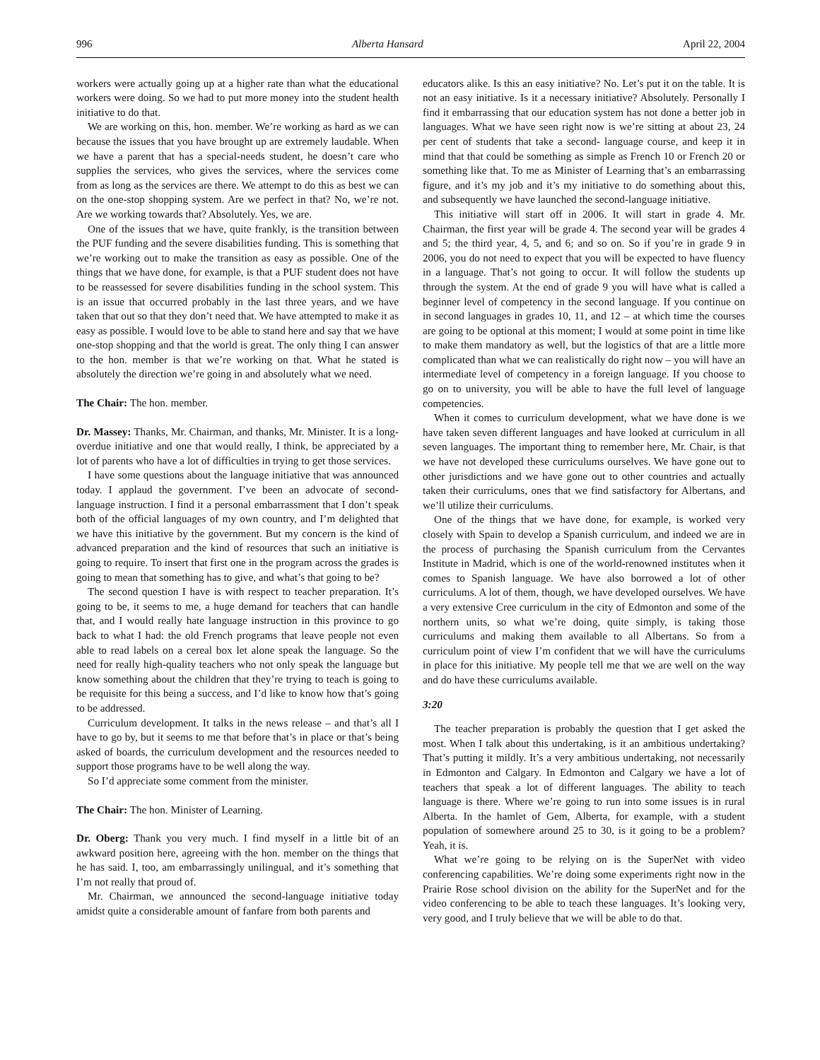996 Alberta Hansard April 22, 2004
workers were actually going up at a higher rate than what the educational workers were doing. So we had to put more money into the student health initiative to do that.
We are working on this, hon. member. We’re working as hard as we can because the issues that you have brought up are extremely laudable. When we have a parent that has a special-needs student, he doesn’t care who supplies the services, who gives the services, where the services come from as long as the services are there. We attempt to do this as best we can on the one-stop shopping system. Are we perfect in that? No, we’re not. Are we working towards that? Absolutely. Yes, we are.
One of the issues that we have, quite frankly, is the transition between the PUF funding and the severe disabilities funding. This is something that we’re working out to make the transition as easy as possible. One of the things that we have done, for example, is that a PUF student does not have to be reassessed for severe disabilities funding in the school system. This is an issue that occurred probably in the last three years, and we have taken that out so that they don’t need that. We have attempted to make it as easy as possible. I would love to be able to stand here and say that we have one-stop shopping and that the world is great. The only thing I can answer to the hon. member is that we’re working on that. What he stated is absolutely the direction we’re going in and absolutely what we need.
The Chair: The hon. member.
Dr. Massey: Thanks, Mr. Chairman, and thanks, Mr. Minister. It is a long-overdue initiative and one that would really, I think, be appreciated by a lot of parents who have a lot of difficulties in trying to get those services.
I have some questions about the language initiative that was announced today. I applaud the government. I’ve been an advocate of second-language instruction. I find it a personal embarrassment that I don’t speak both of the official languages of my own country, and I’m delighted that we have this initiative by the government. But my concern is the kind of advanced preparation and the kind of resources that such an initiative is going to require. To insert that first one in the program across the grades is going to mean that something has to give, and what’s that going to be?
The second question I have is with respect to teacher preparation. It’s going to be, it seems to me, a huge demand for teachers that can handle that, and I would really hate language instruction in this province to go back to what I had: the old French programs that leave people not even able to read labels on a cereal box let alone speak the language. So the need for really high-quality teachers who not only speak the language but know something about the children that they’re trying to teach is going to be requisite for this being a success, and I’d like to know how that’s going to be addressed.
Curriculum development. It talks in the news release – and that’s all I have to go by, but it seems to me that before that’s in place or that’s being asked of boards, the curriculum development and the resources needed to support those programs have to be well along the way.
So I’d appreciate some comment from the minister.
The Chair: The hon. Minister of Learning.
Dr. Oberg: Thank you very much. I find myself in a little bit of an awkward position here, agreeing with the hon. member on the things that he has said. I, too, am embarrassingly unilingual, and it’s something that I’m not really that proud of.
Mr. Chairman, we announced the second-language initiative today amidst quite a considerable amount of fanfare from both parents and
educators alike. Is this an easy initiative? No. Let’s put it on the table. It is not an easy initiative. Is it a necessary initiative? Absolutely. Personally I find it embarrassing that our education system has not done a better job in languages. What we have seen right now is we’re sitting at about 23, 24 per cent of students that take a second- language course, and keep it in mind that that could be something as simple as French 10 or French 20 or something like that. To me as Minister of Learning that’s an embarrassing figure, and it’s my job and it’s my initiative to do something about this, and subsequently we have launched the second-language initiative.
This initiative will start off in 2006. It will start in grade 4. Mr. Chairman, the first year will be grade 4. The second year will be grades 4 and 5; the third year, 4, 5, and 6; and so on. So if you’re in grade 9 in 2006, you do not need to expect that you will be expected to have fluency in a language. That’s not going to occur. It will follow the students up through the system. At the end of grade 9 you will have what is called a beginner level of competency in the second language. If you continue on in second languages in grades 10, 11, and 12 – at which time the courses are going to be optional at this moment; I would at some point in time like to make them mandatory as well, but the logistics of that are a little more complicated than what we can realistically do right now – you will have an intermedi­ate level of competency in a foreign language. If you choose to go on to university, you will be able to have the full level of language competencies.
When it comes to curriculum development, what we have done is we have taken seven different languages and have looked at curriculum in all seven languages. The important thing to remember here, Mr. Chair, is that we have not developed these curriculums ourselves. We have gone out to other jurisdictions and we have gone out to other countries and actually taken their curriculums, ones that we find satisfactory for Albertans, and we’ll utilize their curriculums.
One of the things that we have done, for example, is worked very closely with Spain to develop a Spanish curriculum, and indeed we are in the process of purchasing the Spanish curriculum from the Cervantes Institute in Madrid, which is one of the world-renowned institutes when it comes to Spanish language. We have also borrowed a lot of other curriculums. A lot of them, though, we have developed ourselves. We have a very extensive Cree curriculum in the city of Edmonton and some of the northern units, so what we’re doing, quite simply, is taking those curriculums and making them available to all Albertans. So from a curriculum point of view I’m confident that we will have the curriculums in place for this initiative. My people tell me that we are well on the way and do have these curriculums available.
3:20
The teacher preparation is probably the question that I get asked the most. When I talk about this undertaking, is it an ambitious undertaking? That’s putting it mildly. It’s a very ambitious undertaking, not necessarily in Edmonton and Calgary. In Edmon­ton and Calgary we have a lot of teachers that speak a lot of different languages. The ability to teach language is there. Where we’re going to run into some issues is in rural Alberta. In the hamlet of Gem, Alberta, for example, with a student population of somewhere around 25 to 30, is it going to be a problem? Yeah, it is.
What we’re going to be relying on is the SuperNet with video conferencing capabilities. We’re doing some experiments right now in the Prairie Rose school division on the ability for the SuperNet and for the video conferencing to be able to teach these languages. It’s looking very, very good, and I truly believe that we will be able to do that.